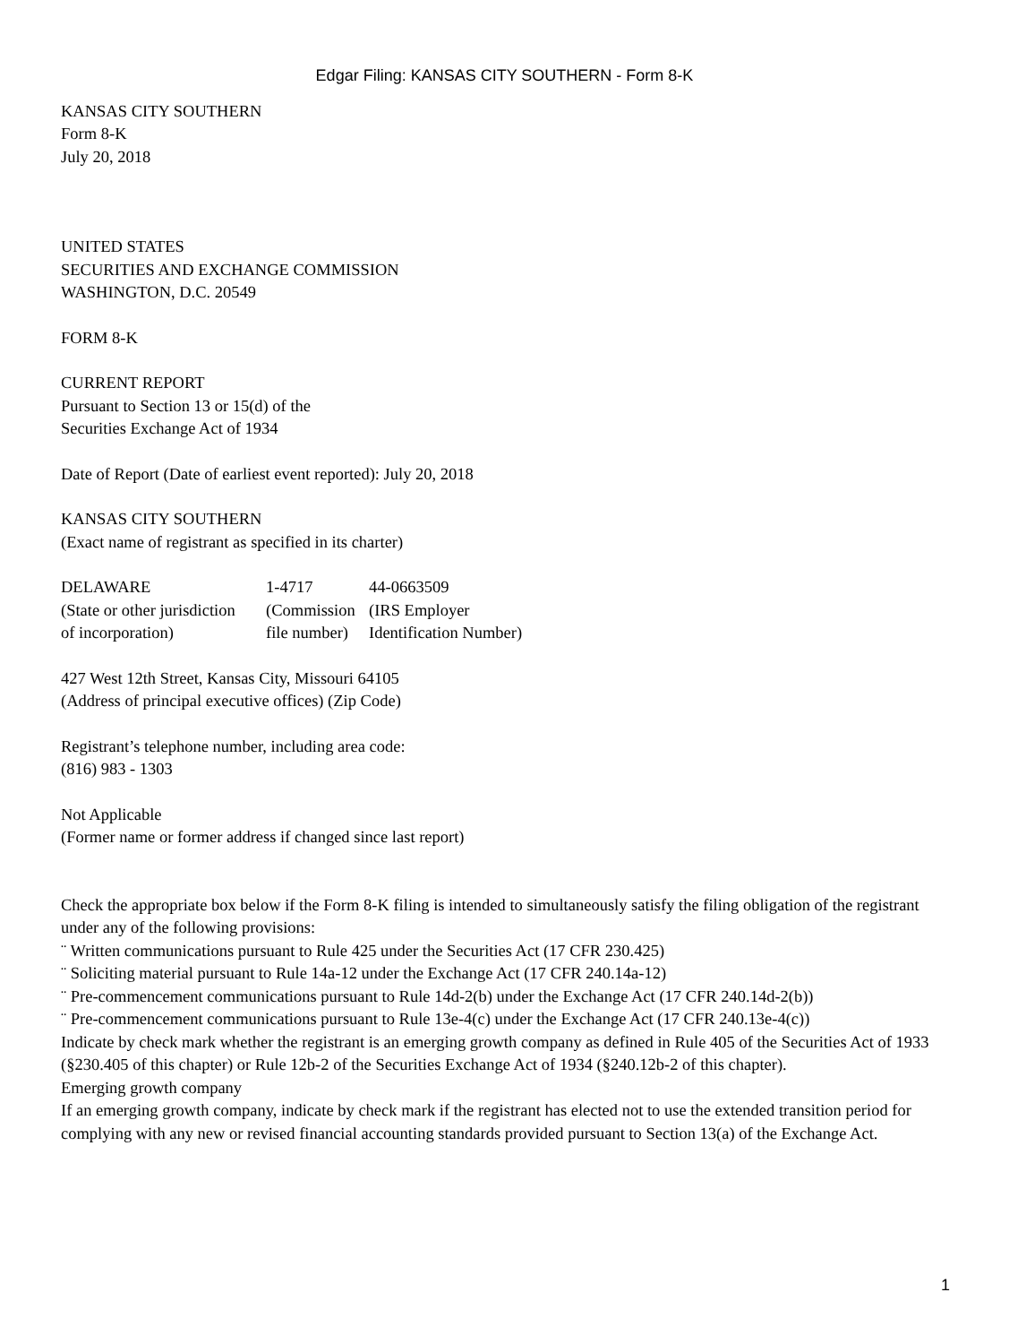Edgar Filing: KANSAS CITY SOUTHERN - Form 8-K
KANSAS CITY SOUTHERN
Form 8-K
July 20, 2018
UNITED STATES
SECURITIES AND EXCHANGE COMMISSION
WASHINGTON, D.C. 20549
FORM 8-K
CURRENT REPORT
Pursuant to Section 13 or 15(d) of the
Securities Exchange Act of 1934
Date of Report (Date of earliest event reported): July 20, 2018
KANSAS CITY SOUTHERN
(Exact name of registrant as specified in its charter)
| DELAWARE | 1-4717 | 44-0663509 |
| (State or other jurisdiction of incorporation) | (Commission file number) | (IRS Employer Identification Number) |
427 West 12th Street, Kansas City, Missouri 64105
(Address of principal executive offices) (Zip Code)
Registrant’s telephone number, including area code:
(816) 983 - 1303
Not Applicable
(Former name or former address if changed since last report)
Check the appropriate box below if the Form 8-K filing is intended to simultaneously satisfy the filing obligation of the registrant under any of the following provisions:
¨ Written communications pursuant to Rule 425 under the Securities Act (17 CFR 230.425)
¨ Soliciting material pursuant to Rule 14a-12 under the Exchange Act (17 CFR 240.14a-12)
¨ Pre-commencement communications pursuant to Rule 14d-2(b) under the Exchange Act (17 CFR 240.14d-2(b))
¨ Pre-commencement communications pursuant to Rule 13e-4(c) under the Exchange Act (17 CFR 240.13e-4(c))
Indicate by check mark whether the registrant is an emerging growth company as defined in Rule 405 of the Securities Act of 1933 (§230.405 of this chapter) or Rule 12b-2 of the Securities Exchange Act of 1934 (§240.12b-2 of this chapter).
Emerging growth company
If an emerging growth company, indicate by check mark if the registrant has elected not to use the extended transition period for complying with any new or revised financial accounting standards provided pursuant to Section 13(a) of the Exchange Act.
1